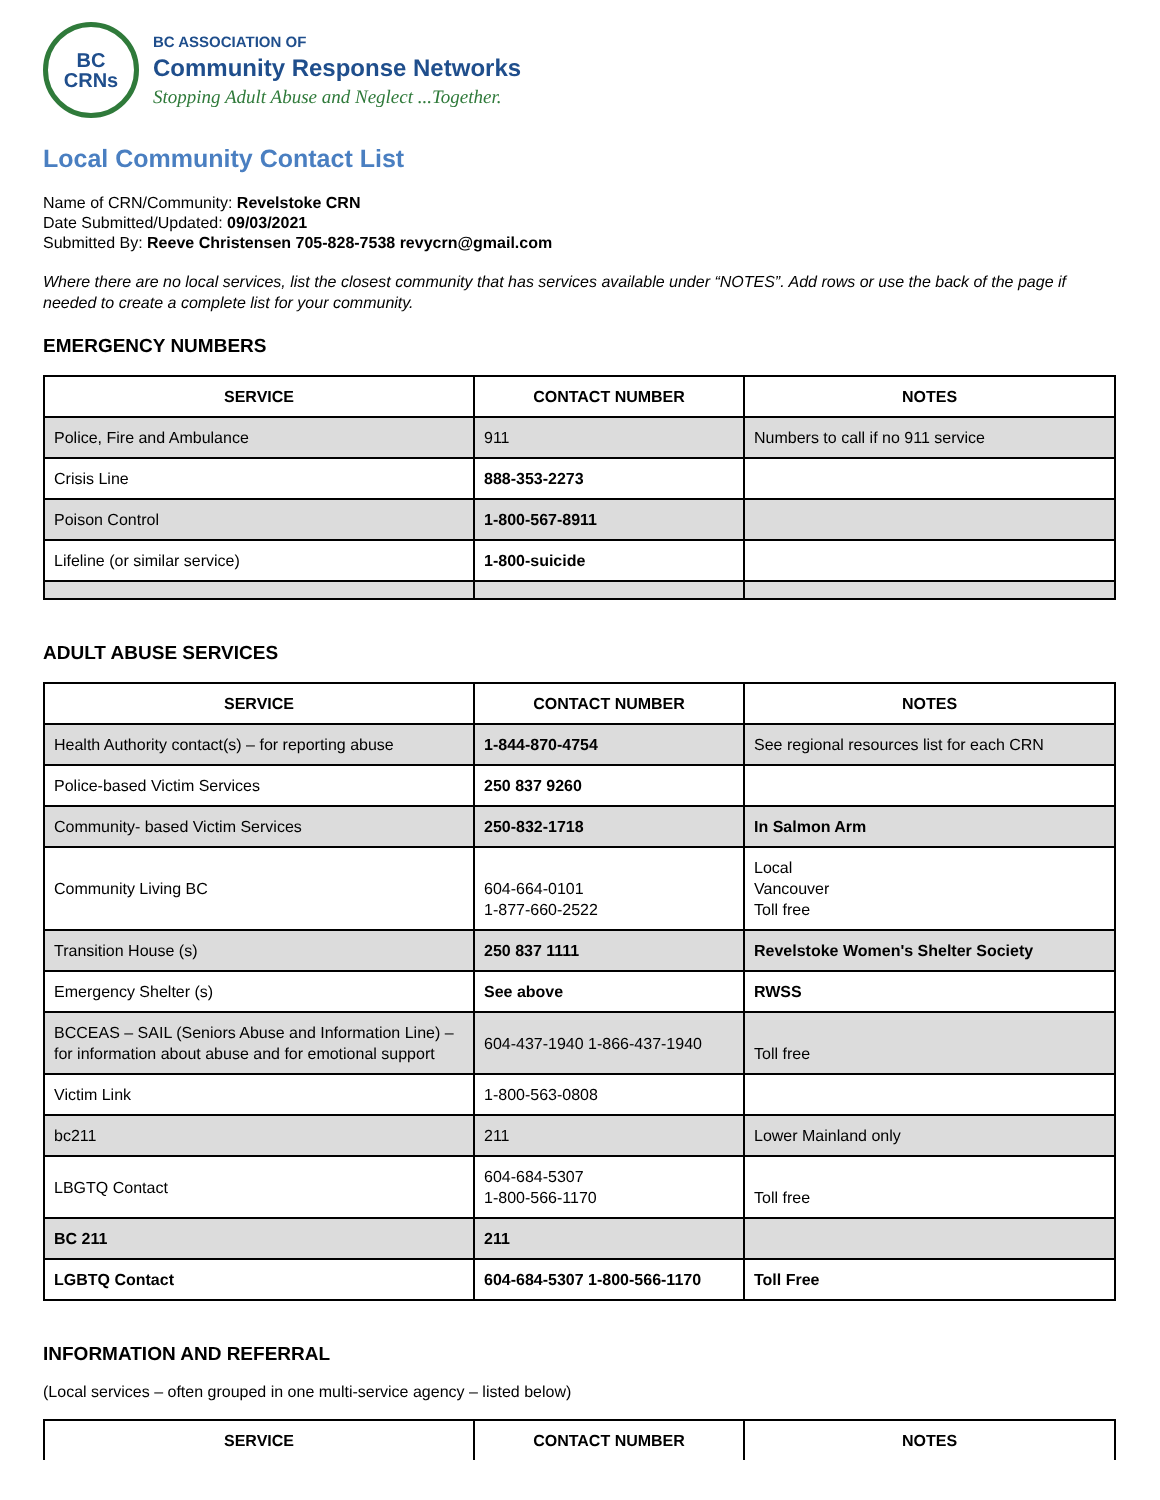BC
CRNs
BC ASSOCIATION OF
Community Response Networks
Stopping Adult Abuse and Neglect ...Together.
Local Community Contact List
Name of CRN/Community: Revelstoke CRN
Date Submitted/Updated: 09/03/2021
Submitted By: Reeve Christensen 705-828-7538 revycrn@gmail.com
Where there are no local services, list the closest community that has services available under “NOTES”. Add rows or use the back of the page if needed to create a complete list for your community.
EMERGENCY NUMBERS
| SERVICE | CONTACT NUMBER | NOTES |
| --- | --- | --- |
| Police, Fire and Ambulance | 911 | Numbers to call if no 911 service |
| Crisis Line | 888-353-2273 | |
| Poison Control | 1-800-567-8911 | |
| Lifeline (or similar service) | 1-800-suicide | |
ADULT ABUSE SERVICES
| SERVICE | CONTACT NUMBER | NOTES |
| --- | --- | --- |
| Health Authority contact(s) – for reporting abuse | 1-844-870-4754 | See regional resources list for each CRN |
| Police-based Victim Services | 250 837 9260 | |
| Community- based Victim Services | 250-832-1718 | In Salmon Arm |
| Community Living BC | 604-664-0101 1-877-660-2522 | Local Vancouver Toll free |
| Transition House (s) | 250 837 1111 | Revelstoke Women's Shelter Society |
| Emergency Shelter (s) | See above | RWSS |
| BCCEAS – SAIL (Seniors Abuse and Information Line) – for information about abuse and for emotional support | 604-437-1940 1-866-437-1940 | Toll free |
| Victim Link | 1-800-563-0808 | |
| bc211 | 211 | Lower Mainland only |
| LBGTQ Contact | 604-684-5307 1-800-566-1170 | Toll free |
| BC 211 | 211 | |
| LGBTQ Contact | 604-684-5307 1-800-566-1170 | Toll Free |
INFORMATION AND REFERRAL
(Local services – often grouped in one multi-service agency – listed below)
| SERVICE | CONTACT NUMBER | NOTES |
| --- | --- | --- |